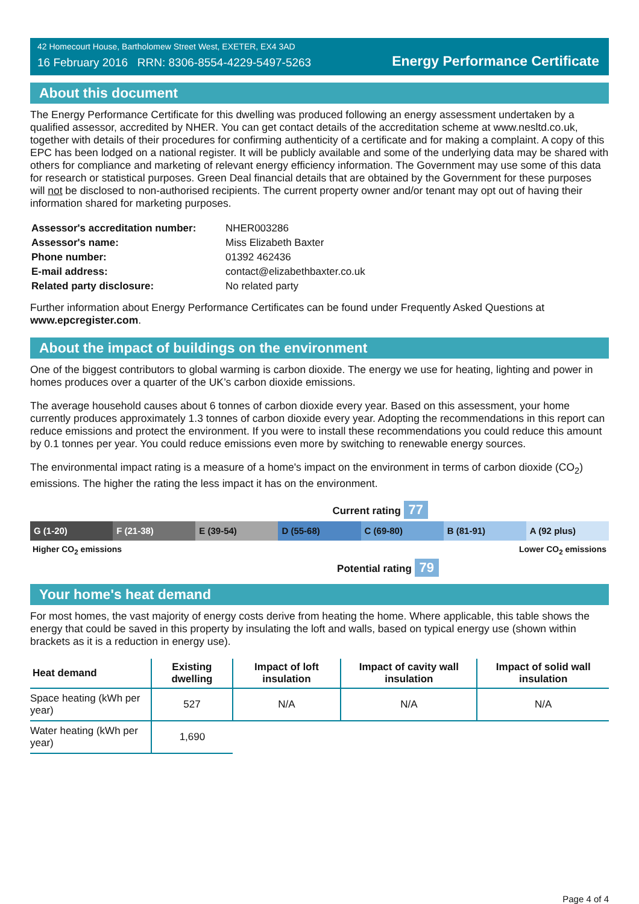42 Homecourt House, Bartholomew Street West, EXETER, EX4 3AD
16 February 2016 RRN: 8306-8554-4229-5497-5263
Energy Performance Certificate
About this document
The Energy Performance Certificate for this dwelling was produced following an energy assessment undertaken by a qualified assessor, accredited by NHER. You can get contact details of the accreditation scheme at www.nesltd.co.uk, together with details of their procedures for confirming authenticity of a certificate and for making a complaint. A copy of this EPC has been lodged on a national register. It will be publicly available and some of the underlying data may be shared with others for compliance and marketing of relevant energy efficiency information. The Government may use some of this data for research or statistical purposes. Green Deal financial details that are obtained by the Government for these purposes will not be disclosed to non-authorised recipients. The current property owner and/or tenant may opt out of having their information shared for marketing purposes.
| Assessor's accreditation number: | NHER003286 |
| Assessor's name: | Miss Elizabeth Baxter |
| Phone number: | 01392 462436 |
| E-mail address: | contact@elizabethbaxter.co.uk |
| Related party disclosure: | No related party |
Further information about Energy Performance Certificates can be found under Frequently Asked Questions at www.epcregister.com.
About the impact of buildings on the environment
One of the biggest contributors to global warming is carbon dioxide. The energy we use for heating, lighting and power in homes produces over a quarter of the UK’s carbon dioxide emissions.
The average household causes about 6 tonnes of carbon dioxide every year. Based on this assessment, your home currently produces approximately 1.3 tonnes of carbon dioxide every year. Adopting the recommendations in this report can reduce emissions and protect the environment. If you were to install these recommendations you could reduce this amount by 0.1 tonnes per year. You could reduce emissions even more by switching to renewable energy sources.
The environmental impact rating is a measure of a home's impact on the environment in terms of carbon dioxide (CO<sub>2</sub>) emissions. The higher the rating the less impact it has on the environment.
Current rating 77
G (1-20) F (21-38) E (39-54) D (55-68) C (69-80) B (81-91) A (92 plus)
Higher CO<sub>2</sub> emissions Lower CO<sub>2</sub> emissions
Potential rating 79
Your home's heat demand
For most homes, the vast majority of energy costs derive from heating the home. Where applicable, this table shows the energy that could be saved in this property by insulating the loft and walls, based on typical energy use (shown within brackets as it is a reduction in energy use).
| Heat demand | Existing dwelling | Impact of loft insulation | Impact of cavity wall insulation | Impact of solid wall insulation |
| --- | --- | --- | --- | --- |
| Space heating (kWh per year) | 527 | N/A | N/A | N/A |
| Water heating (kWh per year) | 1,690 | | | |
Page 4 of 4